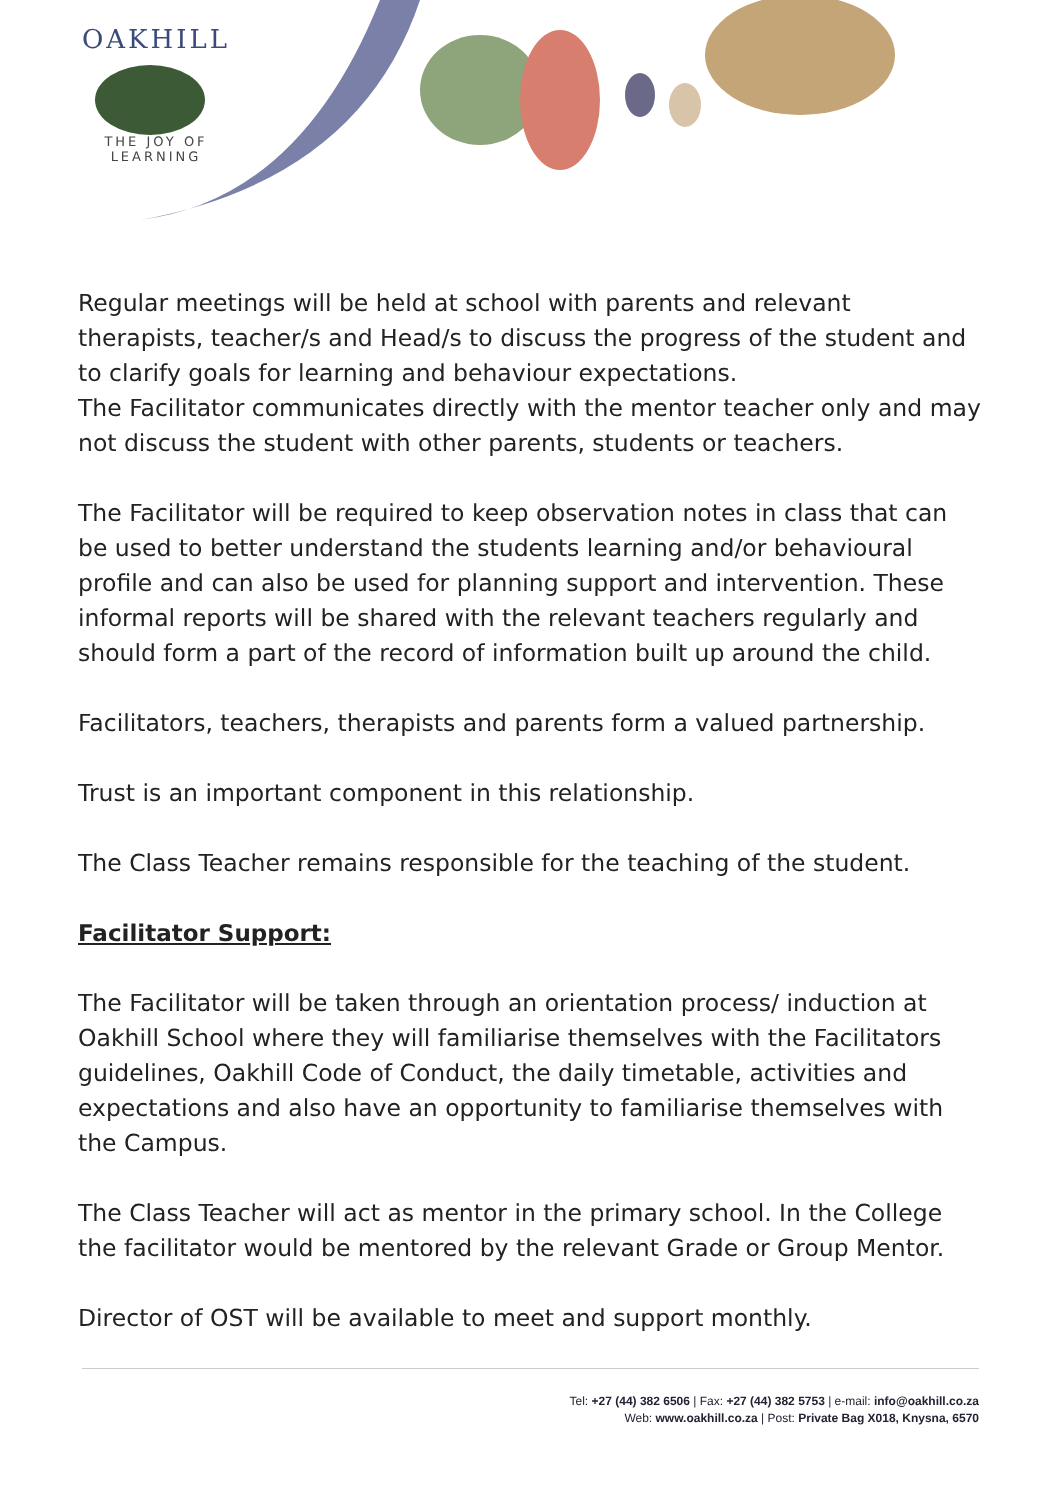OAKHILL
THE JOY OF LEARNING
Regular meetings will be held at school with parents and relevant therapists, teacher/s and Head/s to discuss the progress of the student and to clarify goals for learning and behaviour expectations.
The Facilitator communicates directly with the mentor teacher only and may not discuss the student with other parents, students or teachers.
The Facilitator will be required to keep observation notes in class that can be used to better understand the students learning and/or behavioural profile and can also be used for planning support and intervention. These informal reports will be shared with the relevant teachers regularly and should form a part of the record of information built up around the child.
Facilitators, teachers, therapists and parents form a valued partnership.
Trust is an important component in this relationship.
The Class Teacher remains responsible for the teaching of the student.
Facilitator Support:
The Facilitator will be taken through an orientation process/ induction at Oakhill School where they will familiarise themselves with the Facilitators guidelines, Oakhill Code of Conduct, the daily timetable, activities and expectations and also have an opportunity to familiarise themselves with the Campus.
The Class Teacher will act as mentor in the primary school. In the College the facilitator would be mentored by the relevant Grade or Group Mentor.
Director of OST will be available to meet and support monthly.
Tel: +27 (44) 382 6506 | Fax: +27 (44) 382 5753 | e-mail: info@oakhill.co.za
Web: www.oakhill.co.za | Post: Private Bag X018, Knysna, 6570